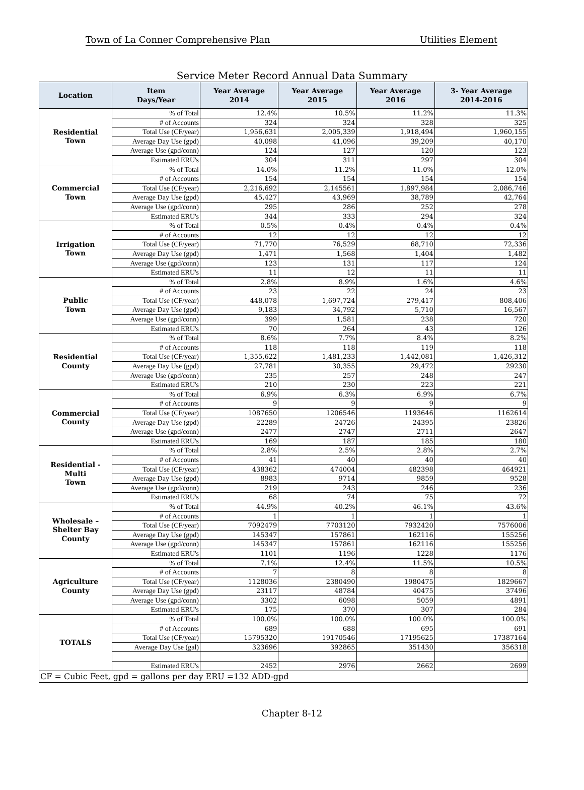Town of La Conner Comprehensive Plan Utilities Element
Service Meter Record Annual Data Summary
| Location | Item Days/Year | Year Average 2014 | Year Average 2015 | Year Average 2016 | 3- Year Average 2014-2016 |
| --- | --- | --- | --- | --- | --- |
| Residential Town | % of Total | 12.4% | 10.5% | 11.2% | 11.3% |
| | # of Accounts | 324 | 324 | 328 | 325 |
| | Total Use (CF/year) | 1,956,631 | 2,005,339 | 1,918,494 | 1,960,155 |
| | Average Day Use (gpd) | 40,098 | 41,096 | 39,209 | 40,170 |
| | Average Use (gpd/conn) | 124 | 127 | 120 | 123 |
| | Estimated ERU's | 304 | 311 | 297 | 304 |
| Commercial Town | % of Total | 14.0% | 11.2% | 11.0% | 12.0% |
| | # of Accounts | 154 | 154 | 154 | 154 |
| | Total Use (CF/year) | 2,216,692 | 2,145561 | 1,897,984 | 2,086,746 |
| | Average Day Use (gpd) | 45,427 | 43,969 | 38,789 | 42,764 |
| | Average Use (gpd/conn) | 295 | 286 | 252 | 278 |
| | Estimated ERU's | 344 | 333 | 294 | 324 |
| Irrigation Town | % of Total | 0.5% | 0.4% | 0.4% | 0.4% |
| | # of Accounts | 12 | 12 | 12 | 12 |
| | Total Use (CF/year) | 71,770 | 76,529 | 68,710 | 72,336 |
| | Average Day Use (gpd) | 1,471 | 1,568 | 1,404 | 1,482 |
| | Average Use (gpd/conn) | 123 | 131 | 117 | 124 |
| | Estimated ERU's | 11 | 12 | 11 | 11 |
| Public Town | % of Total | 2.8% | 8.9% | 1.6% | 4.6% |
| | # of Accounts | 23 | 22 | 24 | 23 |
| | Total Use (CF/year) | 448,078 | 1,697,724 | 279,417 | 808,406 |
| | Average Day Use (gpd) | 9,183 | 34,792 | 5,710 | 16,567 |
| | Average Use (gpd/conn) | 399 | 1,581 | 238 | 720 |
| | Estimated ERU's | 70 | 264 | 43 | 126 |
| Residential County | % of Total | 8.6% | 7.7% | 8.4% | 8.2% |
| | # of Accounts | 118 | 118 | 119 | 118 |
| | Total Use (CF/year) | 1,355,622 | 1,481,233 | 1,442,081 | 1,426,312 |
| | Average Day Use (gpd) | 27,781 | 30,355 | 29,472 | 29230 |
| | Average Use (gpd/conn) | 235 | 257 | 248 | 247 |
| | Estimated ERU's | 210 | 230 | 223 | 221 |
| Commercial County | % of Total | 6.9% | 6.3% | 6.9% | 6.7% |
| | # of Accounts | 9 | 9 | 9 | 9 |
| | Total Use (CF/year) | 1087650 | 1206546 | 1193646 | 1162614 |
| | Average Day Use (gpd) | 22289 | 24726 | 24395 | 23826 |
| | Average Use (gpd/conn) | 2477 | 2747 | 2711 | 2647 |
| | Estimated ERU's | 169 | 187 | 185 | 180 |
| Residential - Multi Town | % of Total | 2.8% | 2.5% | 2.8% | 2.7% |
| | # of Accounts | 41 | 40 | 40 | 40 |
| | Total Use (CF/year) | 438362 | 474004 | 482398 | 464921 |
| | Average Day Use (gpd) | 8983 | 9714 | 9859 | 9528 |
| | Average Use (gpd/conn) | 219 | 243 | 246 | 236 |
| | Estimated ERU's | 68 | 74 | 75 | 72 |
| Wholesale – Shelter Bay County | % of Total | 44.9% | 40.2% | 46.1% | 43.6% |
| | # of Accounts | 1 | 1 | 1 | 1 |
| | Total Use (CF/year) | 7092479 | 7703120 | 7932420 | 7576006 |
| | Average Day Use (gpd) | 145347 | 157861 | 162116 | 155256 |
| | Average Use (gpd/conn) | 145347 | 157861 | 162116 | 155256 |
| | Estimated ERU's | 1101 | 1196 | 1228 | 1176 |
| Agriculture County | % of Total | 7.1% | 12.4% | 11.5% | 10.5% |
| | # of Accounts | 7 | 8 | 8 | 8 |
| | Total Use (CF/year) | 1128036 | 2380490 | 1980475 | 1829667 |
| | Average Day Use (gpd) | 23117 | 48784 | 40475 | 37496 |
| | Average Use (gpd/conn) | 3302 | 6098 | 5059 | 4891 |
| | Estimated ERU's | 175 | 370 | 307 | 284 |
| TOTALS | % of Total | 100.0% | 100.0% | 100.0% | 100.0% |
| | # of Accounts | 689 | 688 | 695 | 691 |
| | Total Use (CF/year) | 15795320 | 19170546 | 17195625 | 17387164 |
| | Average Day Use (gal) | 323696 | 392865 | 351430 | 356318 |
| | Estimated ERU's | 2452 | 2976 | 2662 | 2699 |
| CF = Cubic Feet, gpd = gallons per day ERU =132 ADD-gpd | | | | | |
Chapter 8-12